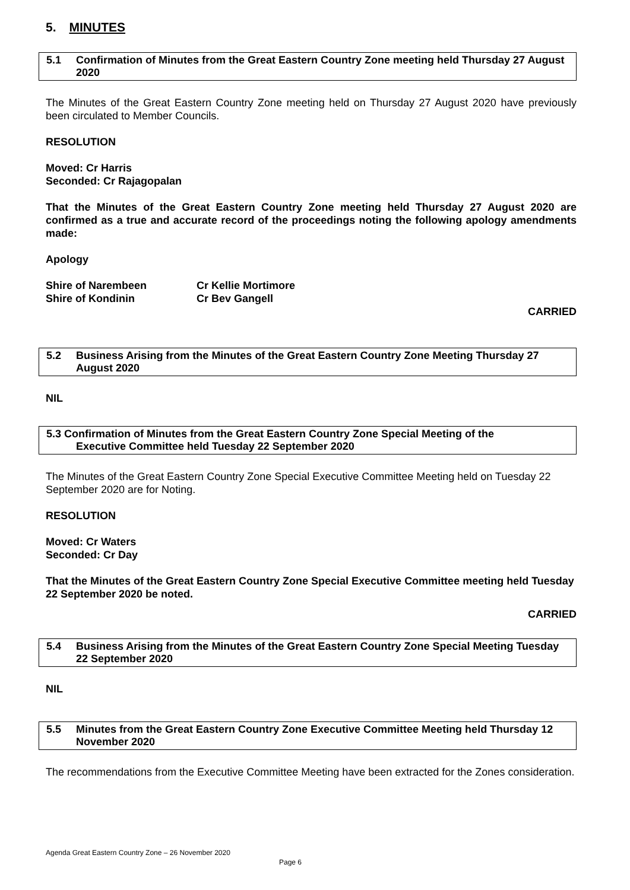5. MINUTES
5.1 Confirmation of Minutes from the Great Eastern Country Zone meeting held Thursday 27 August 2020
The Minutes of the Great Eastern Country Zone meeting held on Thursday 27 August 2020 have previously been circulated to Member Councils.
RESOLUTION
Moved: Cr Harris
Seconded: Cr Rajagopalan
That the Minutes of the Great Eastern Country Zone meeting held Thursday 27 August 2020 are confirmed as a true and accurate record of the proceedings noting the following apology amendments made:
Apology
| Shire of Narembeen | Cr Kellie Mortimore |
| Shire of Kondinin | Cr Bev Gangell |
CARRIED
5.2 Business Arising from the Minutes of the Great Eastern Country Zone Meeting Thursday 27 August 2020
NIL
5.3 Confirmation of Minutes from the Great Eastern Country Zone Special Meeting of the
Executive Committee held Tuesday 22 September 2020
The Minutes of the Great Eastern Country Zone Special Executive Committee Meeting held on Tuesday 22 September 2020 are for Noting.
RESOLUTION
Moved: Cr Waters
Seconded: Cr Day
That the Minutes of the Great Eastern Country Zone Special Executive Committee meeting held Tuesday 22 September 2020 be noted.
CARRIED
5.4 Business Arising from the Minutes of the Great Eastern Country Zone Special Meeting Tuesday 22 September 2020
NIL
5.5 Minutes from the Great Eastern Country Zone Executive Committee Meeting held Thursday 12 November 2020
The recommendations from the Executive Committee Meeting have been extracted for the Zones consideration.
Agenda Great Eastern Country Zone – 26 November 2020
Page 6